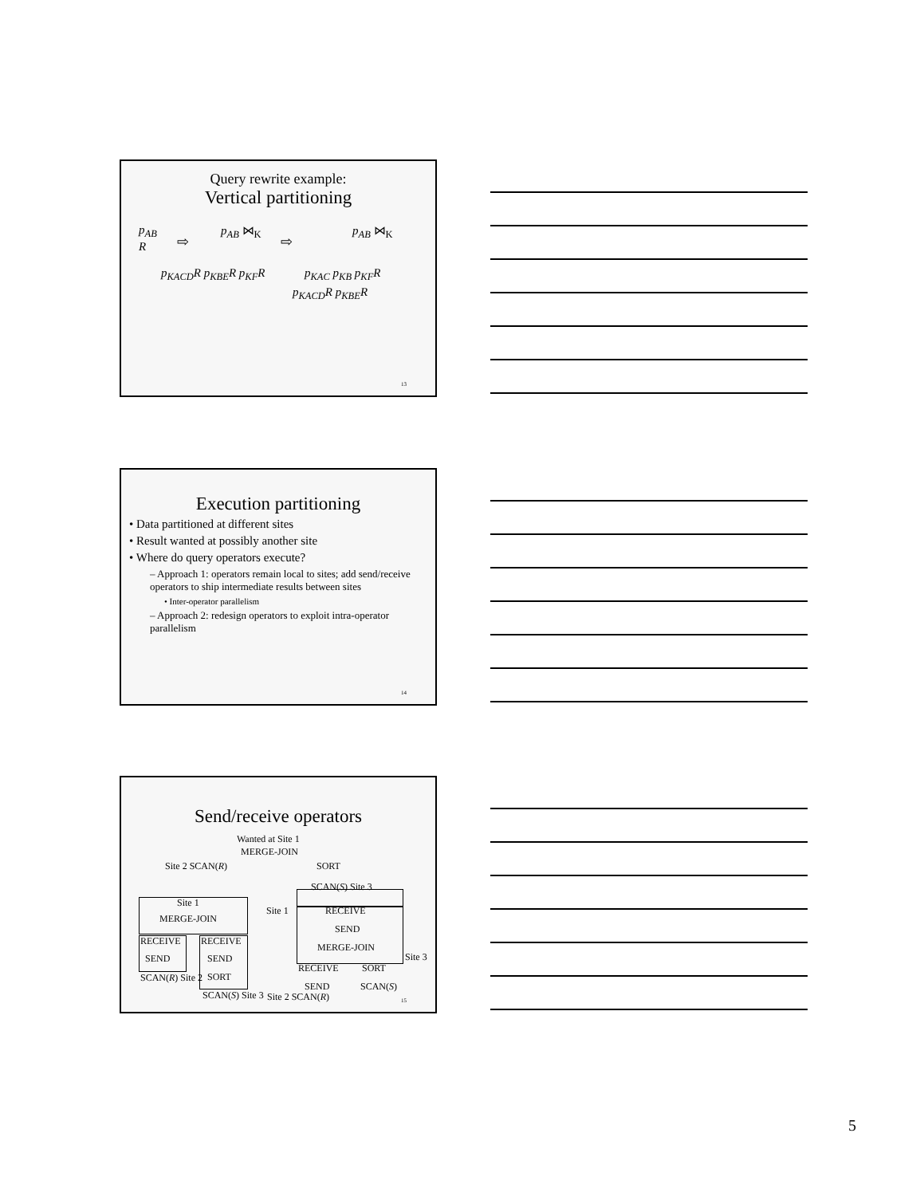Query rewrite example:
Vertical partitioning
p<sub>AB</sub>
R
⇨
p<sub>AB</sub> ⋈<sub>K</sub>
p<sub>KACD</sub>R p<sub>KBE</sub>R p<sub>KF</sub>R
⇨
p<sub>AB</sub> ⋈<sub>K</sub>
p<sub>KAC</sub> p<sub>KB</sub> p<sub>KF</sub>R
p<sub>KACD</sub>R p<sub>KBE</sub>R
13
Execution partitioning
• Data partitioned at different sites
• Result wanted at possibly another site
• Where do query operators execute?
– Approach 1: operators remain local to sites; add send/receive operators to ship intermediate results between sites
• Inter-operator parallelism
– Approach 2: redesign operators to exploit intra-operator parallelism
14
Send/receive operators
Wanted at Site 1
MERGE-JOIN
Site 2 SCAN(R) SORT
Site 1
MERGE-JOIN
RECEIVE
SEND
SCAN(R) Site 2
RECEIVE
SEND
SORT
SCAN(S) Site 3
Site 1
SCAN(S) Site 3
RECEIVE
SEND
MERGE-JOIN
RECEIVE
SEND
SORT
Site 3
SCAN(S)
Site 2 SCAN(R) 15
5